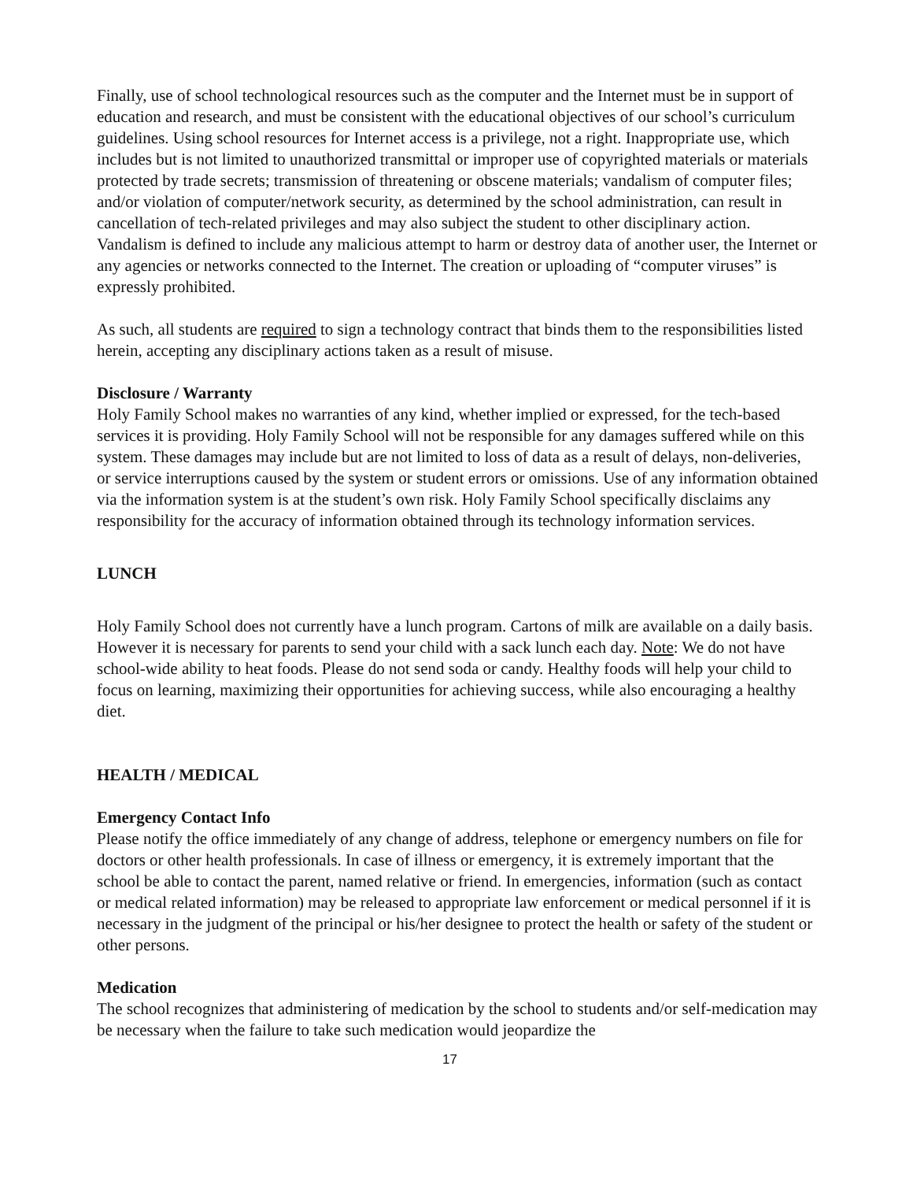Finally, use of school technological resources such as the computer and the Internet must be in support of education and research, and must be consistent with the educational objectives of our school’s curriculum guidelines. Using school resources for Internet access is a privilege, not a right. Inappropriate use, which includes but is not limited to unauthorized transmittal or improper use of copyrighted materials or materials protected by trade secrets; transmission of threatening or obscene materials; vandalism of computer files; and/or violation of computer/network security, as determined by the school administration, can result in cancellation of tech-related privileges and may also subject the student to other disciplinary action. Vandalism is defined to include any malicious attempt to harm or destroy data of another user, the Internet or any agencies or networks connected to the Internet. The creation or uploading of “computer viruses” is expressly prohibited.
As such, all students are required to sign a technology contract that binds them to the responsibilities listed herein, accepting any disciplinary actions taken as a result of misuse.
Disclosure / Warranty
Holy Family School makes no warranties of any kind, whether implied or expressed, for the tech-based services it is providing. Holy Family School will not be responsible for any damages suffered while on this system. These damages may include but are not limited to loss of data as a result of delays, non-deliveries, or service interruptions caused by the system or student errors or omissions. Use of any information obtained via the information system is at the student’s own risk. Holy Family School specifically disclaims any responsibility for the accuracy of information obtained through its technology information services.
LUNCH
Holy Family School does not currently have a lunch program. Cartons of milk are available on a daily basis. However it is necessary for parents to send your child with a sack lunch each day. Note: We do not have school-wide ability to heat foods. Please do not send soda or candy. Healthy foods will help your child to focus on learning, maximizing their opportunities for achieving success, while also encouraging a healthy diet.
HEALTH / MEDICAL
Emergency Contact Info
Please notify the office immediately of any change of address, telephone or emergency numbers on file for doctors or other health professionals. In case of illness or emergency, it is extremely important that the school be able to contact the parent, named relative or friend. In emergencies, information (such as contact or medical related information) may be released to appropriate law enforcement or medical personnel if it is necessary in the judgment of the principal or his/her designee to protect the health or safety of the student or other persons.
Medication
The school recognizes that administering of medication by the school to students and/or self-medication may be necessary when the failure to take such medication would jeopardize the
17